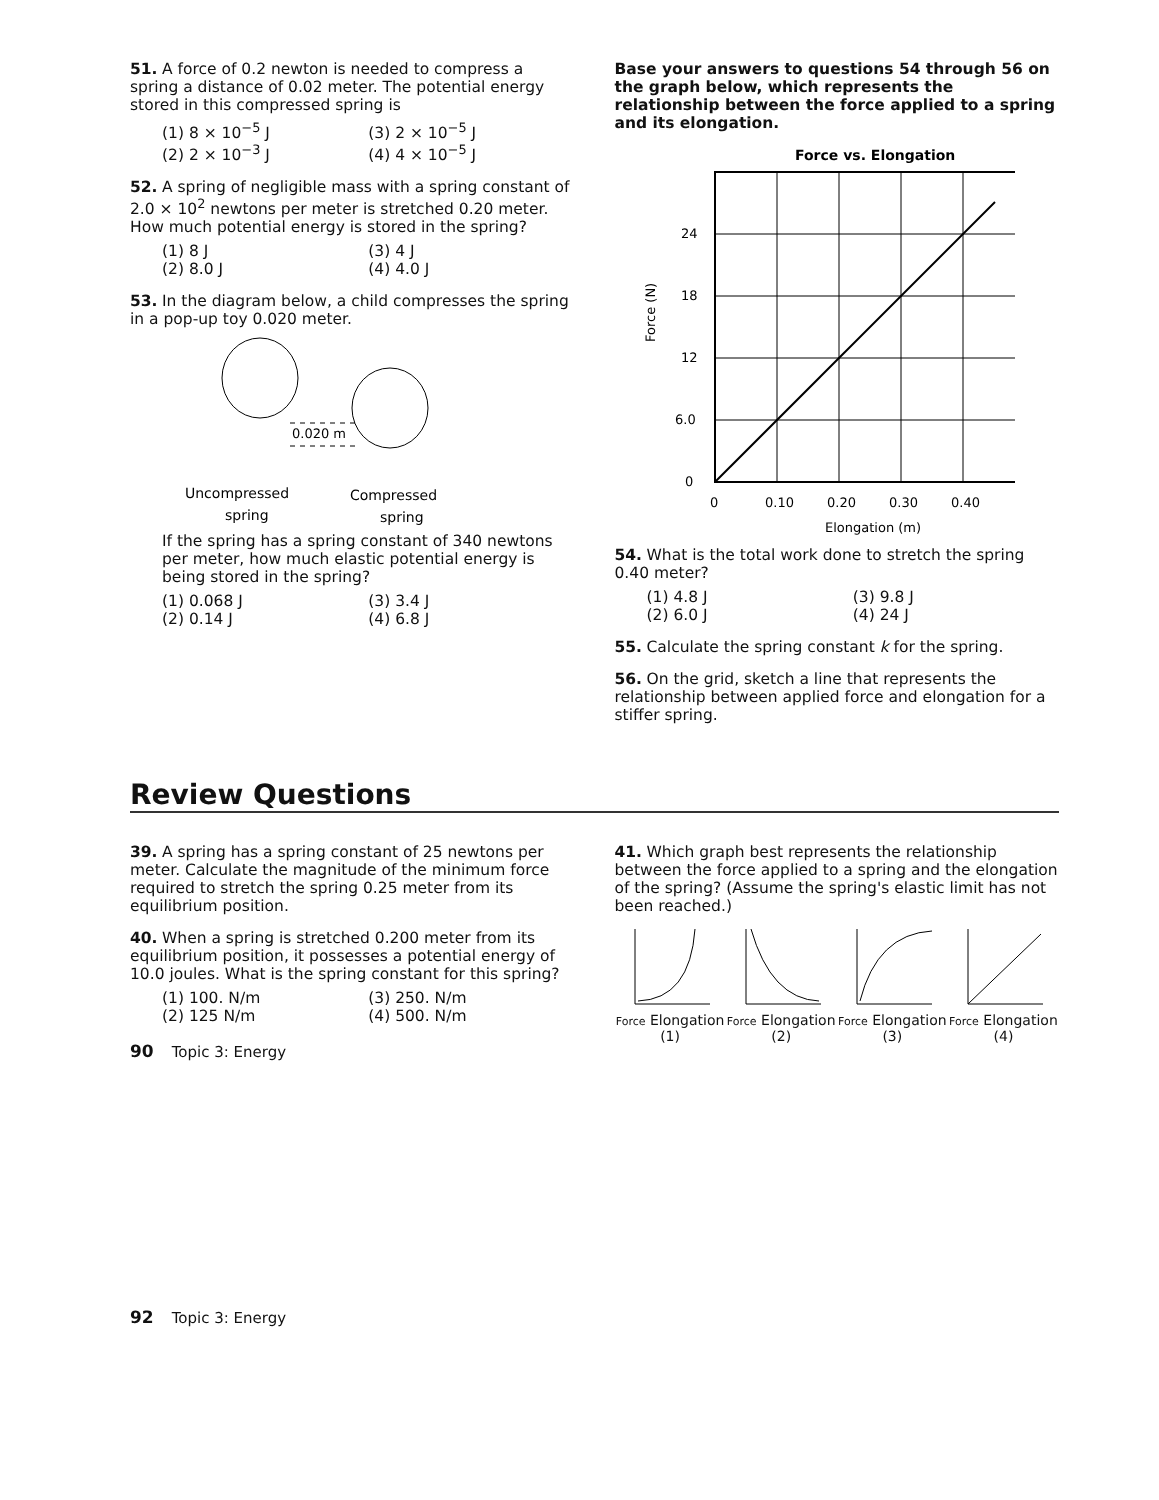51. A force of 0.2 newton is needed to compress a spring a distance of 0.02 meter. The potential energy stored in this compressed spring is
(1) 8 × 10<sup>−5</sup> J (3) 2 × 10<sup>−5</sup> J (2) 2 × 10<sup>−3</sup> J (4) 4 × 10<sup>−5</sup> J
52. A spring of negligible mass with a spring constant of 2.0 × 10<sup>2</sup> newtons per meter is stretched 0.20 meter. How much potential energy is stored in the spring?
(1) 8 J (3) 4 J (2) 8.0 J (4) 4.0 J
53. In the diagram below, a child compresses the spring in a pop-up toy 0.020 meter.
0.020 m
Uncompressed
spring
Compressed
spring
If the spring has a spring constant of 340 newtons per meter, how much elastic potential energy is being stored in the spring?
(1) 0.068 J (3) 3.4 J (2) 0.14 J (4) 6.8 J
Base your answers to questions 54 through 56 on the graph below, which represents the relationship between the force applied to a spring and its elongation.
Force vs. Elongation
0
6.0
12
18
24
0
0.10
0.20
0.30
0.40
Elongation (m)
Force (N)
54. What is the total work done to stretch the spring 0.40 meter?
(1) 4.8 J (3) 9.8 J (2) 6.0 J (4) 24 J
55. Calculate the spring constant k for the spring.
56. On the grid, sketch a line that represents the relationship between applied force and elongation for a stiffer spring.
Review Questions
39. A spring has a spring constant of 25 newtons per meter. Calculate the magnitude of the minimum force required to stretch the spring 0.25 meter from its equilibrium position.
40. When a spring is stretched 0.200 meter from its equilibrium position, it possesses a potential energy of 10.0 joules. What is the spring constant for this spring?
(1) 100. N/m (3) 250. N/m (2) 125 N/m (4) 500. N/m
90 Topic 3: Energy
41. Which graph best represents the relationship between the force applied to a spring and the elongation of the spring? (Assume the spring's elastic limit has not been reached.)
Force Elongation
(1)
Force Elongation
(2)
Force Elongation
(3)
Force Elongation
(4)
92 Topic 3: Energy